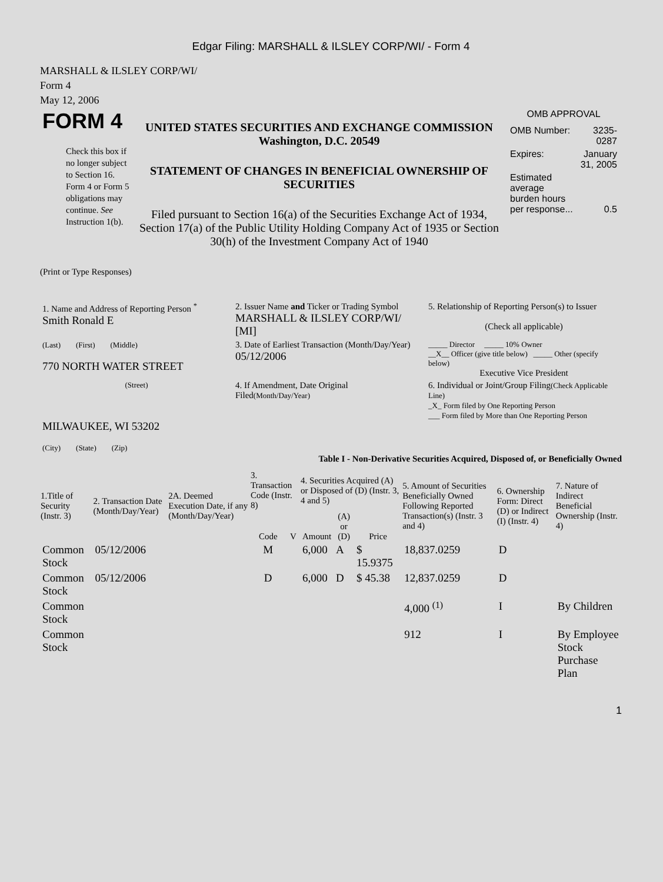Edgar Filing: MARSHALL & ILSLEY CORP/WI/ - Form 4
MARSHALL & ILSLEY CORP/WI/
Form 4
May 12, 2006
| FORM 4 Check this box if no longer subject to Section 16. Form 4 or Form 5 obligations may continue. See Instruction 1(b). | UNITED STATES SECURITIES AND EXCHANGE COMMISSION Washington, D.C. 20549 STATEMENT OF CHANGES IN BENEFICIAL OWNERSHIP OF SECURITIES Filed pursuant to Section 16(a) of the Securities Exchange Act of 1934, Section 17(a) of the Public Utility Holding Company Act of 1935 or Section 30(h) of the Investment Company Act of 1940 | OMB APPROVAL / OMB Number: / 3235-0287 / / Expires: / January 31, 2005 / / Estimated average burden hours per response... / 0.5 / |
(Print or Type Responses)
| 1. Name and Address of Reporting Person <sup>*</sup> Smith Ronald E | 2. Issuer Name and Ticker or Trading Symbol MARSHALL & ILSLEY CORP/WI/ [MI] | 5. Relationship of Reporting Person(s) to Issuer (Check all applicable) |
| (Last) (First) (Middle) 770 NORTH WATER STREET | 3. Date of Earliest Transaction (Month/Day/Year) 05/12/2006 | _____ Director _____ 10% Owner __X__ Officer (give title below) _____ Other (specify below) Executive Vice President |
| (Street) MILWAUKEE, WI 53202 (City) (State) (Zip) | 4. If Amendment, Date Original Filed (Month/Day/Year) | 6. Individual or Joint/Group Filing (Check Applicable Line) _X_ Form filed by One Reporting Person ___ Form filed by More than One Reporting Person |
Table I - Non-Derivative Securities Acquired, Disposed of, or Beneficially Owned
| 1.Title of Security (Instr. 3) | 2. Transaction Date (Month/Day/Year) | 2A. Deemed Execution Date, if any (Month/Day/Year) | 3. Transaction Code (Instr. 8) | | 4. Securities Acquired (A) or Disposed of (D) (Instr. 3, 4 and 5) | | | 5. Amount of Securities Beneficially Owned Following Reported Transaction(s) (Instr. 3 and 4) | 6. Ownership Form: Direct (D) or Indirect (I) (Instr. 4) | 7. Nature of Indirect Beneficial Ownership (Instr. 4) |
| --- | --- | --- | --- | --- | --- | --- | --- | --- | --- | --- |
| | | | Code | V | Amount | (A) or (D) | Price | | | |
| Common Stock | 05/12/2006 | | M | | 6,000 | A | $ 15.9375 | 18,837.0259 | D | |
| Common Stock | 05/12/2006 | | D | | 6,000 | D | $ 45.38 | 12,837.0259 | D | |
| Common Stock | | | | | | | | 4,000 <sup>(1)</sup> | I | By Children |
| Common Stock | | | | | | | | 912 | I | By Employee Stock Purchase Plan |
1